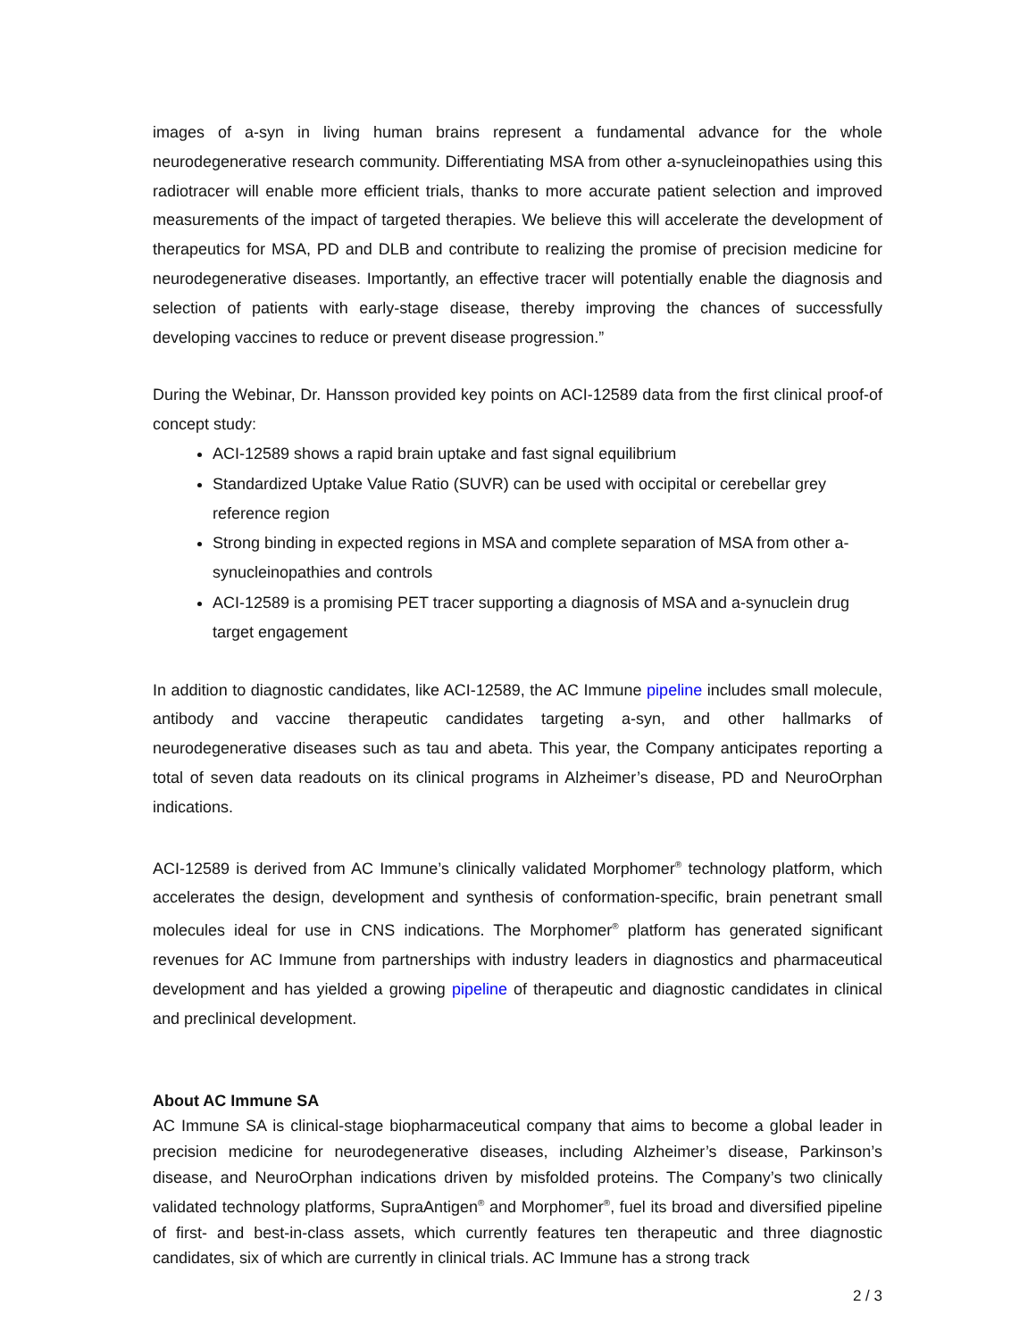images of a-syn in living human brains represent a fundamental advance for the whole neurodegenerative research community. Differentiating MSA from other a-synucleinopathies using this radiotracer will enable more efficient trials, thanks to more accurate patient selection and improved measurements of the impact of targeted therapies. We believe this will accelerate the development of therapeutics for MSA, PD and DLB and contribute to realizing the promise of precision medicine for neurodegenerative diseases. Importantly, an effective tracer will potentially enable the diagnosis and selection of patients with early-stage disease, thereby improving the chances of successfully developing vaccines to reduce or prevent disease progression.”
During the Webinar, Dr. Hansson provided key points on ACI-12589 data from the first clinical proof-of concept study:
ACI-12589 shows a rapid brain uptake and fast signal equilibrium
Standardized Uptake Value Ratio (SUVR) can be used with occipital or cerebellar grey reference region
Strong binding in expected regions in MSA and complete separation of MSA from other a-synucleinopathies and controls
ACI-12589 is a promising PET tracer supporting a diagnosis of MSA and a-synuclein drug target engagement
In addition to diagnostic candidates, like ACI-12589, the AC Immune pipeline includes small molecule, antibody and vaccine therapeutic candidates targeting a-syn, and other hallmarks of neurodegenerative diseases such as tau and abeta. This year, the Company anticipates reporting a total of seven data readouts on its clinical programs in Alzheimer’s disease, PD and NeuroOrphan indications.
ACI-12589 is derived from AC Immune’s clinically validated Morphomer<sup>®</sup> technology platform, which accelerates the design, development and synthesis of conformation-specific, brain penetrant small molecules ideal for use in CNS indications. The Morphomer<sup>®</sup> platform has generated significant revenues for AC Immune from partnerships with industry leaders in diagnostics and pharmaceutical development and has yielded a growing pipeline of therapeutic and diagnostic candidates in clinical and preclinical development.
About AC Immune SA
AC Immune SA is clinical-stage biopharmaceutical company that aims to become a global leader in precision medicine for neurodegenerative diseases, including Alzheimer’s disease, Parkinson’s disease, and NeuroOrphan indications driven by misfolded proteins. The Company’s two clinically validated technology platforms, SupraAntigen<sup>®</sup> and Morphomer<sup>®</sup>, fuel its broad and diversified pipeline of first- and best-in-class assets, which currently features ten therapeutic and three diagnostic candidates, six of which are currently in clinical trials. AC Immune has a strong track
2 / 3